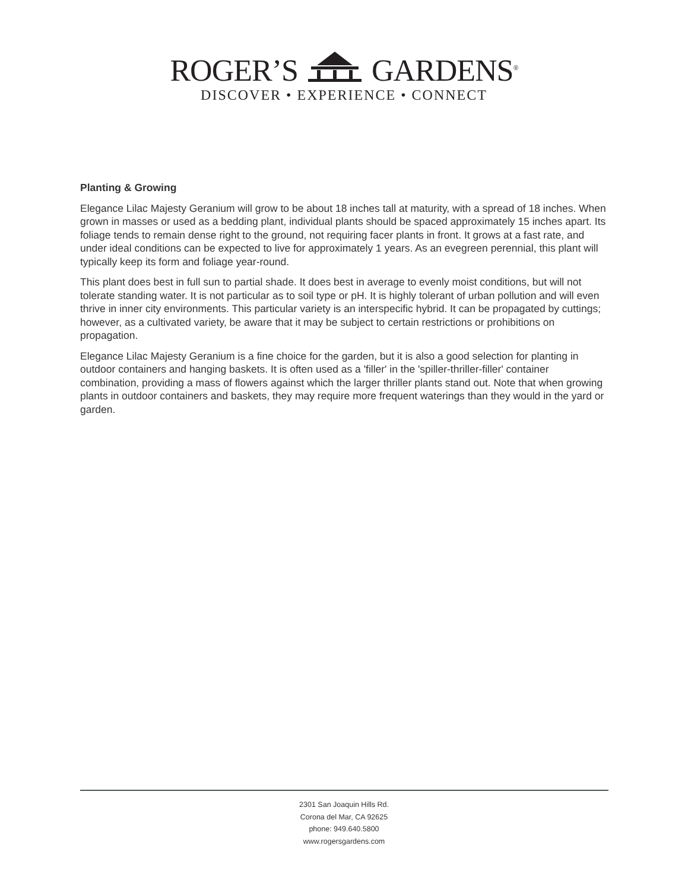ROGER’S GARDENS<sup>®</sup>
DISCOVER • EXPERIENCE • CONNECT
Planting & Growing
Elegance Lilac Majesty Geranium will grow to be about 18 inches tall at maturity, with a spread of 18 inches. When grown in masses or used as a bedding plant, individual plants should be spaced approximately 15 inches apart. Its foliage tends to remain dense right to the ground, not requiring facer plants in front. It grows at a fast rate, and under ideal conditions can be expected to live for approximately 1 years. As an evegreen perennial, this plant will typically keep its form and foliage year-round.
This plant does best in full sun to partial shade. It does best in average to evenly moist conditions, but will not tolerate standing water. It is not particular as to soil type or pH. It is highly tolerant of urban pollution and will even thrive in inner city environments. This particular variety is an interspecific hybrid. It can be propagated by cuttings; however, as a cultivated variety, be aware that it may be subject to certain restrictions or prohibitions on propagation.
Elegance Lilac Majesty Geranium is a fine choice for the garden, but it is also a good selection for planting in outdoor containers and hanging baskets. It is often used as a 'filler' in the 'spiller-thriller-filler' container combination, providing a mass of flowers against which the larger thriller plants stand out. Note that when growing plants in outdoor containers and baskets, they may require more frequent waterings than they would in the yard or garden.
2301 San Joaquin Hills Rd.
Corona del Mar, CA 92625
phone: 949.640.5800
www.rogersgardens.com